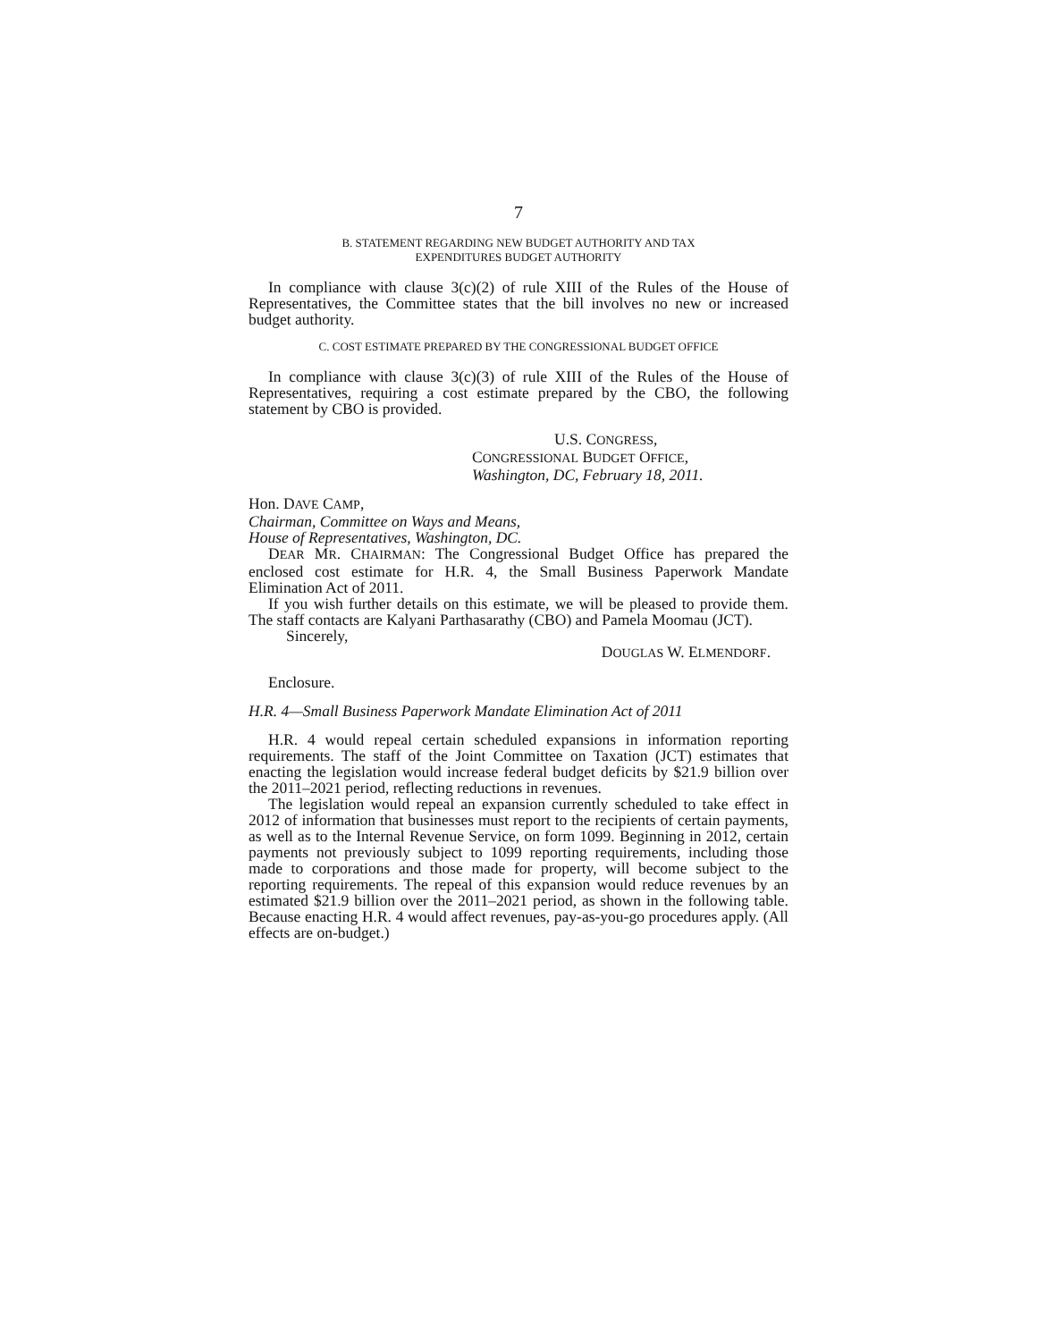7
B. STATEMENT REGARDING NEW BUDGET AUTHORITY AND TAX
EXPENDITURES BUDGET AUTHORITY
In compliance with clause 3(c)(2) of rule XIII of the Rules of the House of Representatives, the Committee states that the bill involves no new or increased budget authority.
C. COST ESTIMATE PREPARED BY THE CONGRESSIONAL BUDGET OFFICE
In compliance with clause 3(c)(3) of rule XIII of the Rules of the House of Representatives, requiring a cost estimate prepared by the CBO, the following statement by CBO is provided.
U.S. CONGRESS,
CONGRESSIONAL BUDGET OFFICE,
Washington, DC, February 18, 2011.
Hon. DAVE CAMP,
Chairman, Committee on Ways and Means,
House of Representatives, Washington, DC.
DEAR MR. CHAIRMAN: The Congressional Budget Office has prepared the enclosed cost estimate for H.R. 4, the Small Business Paperwork Mandate Elimination Act of 2011.
If you wish further details on this estimate, we will be pleased to provide them. The staff contacts are Kalyani Parthasarathy (CBO) and Pamela Moomau (JCT).
Sincerely,
DOUGLAS W. ELMENDORF.
Enclosure.
H.R. 4—Small Business Paperwork Mandate Elimination Act of 2011
H.R. 4 would repeal certain scheduled expansions in information reporting requirements. The staff of the Joint Committee on Taxation (JCT) estimates that enacting the legislation would increase federal budget deficits by $21.9 billion over the 2011–2021 period, reflecting reductions in revenues.
The legislation would repeal an expansion currently scheduled to take effect in 2012 of information that businesses must report to the recipients of certain payments, as well as to the Internal Revenue Service, on form 1099. Beginning in 2012, certain payments not previously subject to 1099 reporting requirements, including those made to corporations and those made for property, will become subject to the reporting requirements. The repeal of this expansion would reduce revenues by an estimated $21.9 billion over the 2011–2021 period, as shown in the following table. Because enacting H.R. 4 would affect revenues, pay-as-you-go procedures apply. (All effects are on-budget.)